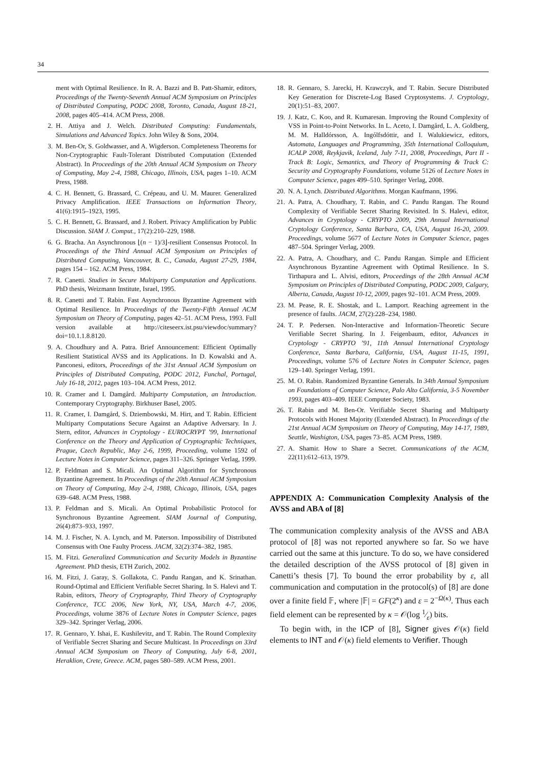34
ment with Optimal Resilience. In R. A. Bazzi and B. Patt-Shamir, editors, Proceedings of the Twenty-Seventh Annual ACM Symposium on Principles of Distributed Computing, PODC 2008, Toronto, Canada, August 18-21, 2008, pages 405–414. ACM Press, 2008.
2. H. Attiya and J. Welch. Distributed Computing: Fundamentals, Simulations and Advanced Topics. John Wiley & Sons, 2004.
3. M. Ben-Or, S. Goldwasser, and A. Wigderson. Completeness Theorems for Non-Cryptographic Fault-Tolerant Distributed Computation (Extended Abstract). In Proceedings of the 20th Annual ACM Symposium on Theory of Computing, May 2-4, 1988, Chicago, Illinois, USA, pages 1–10. ACM Press, 1988.
4. C. H. Bennett, G. Brassard, C. Crépeau, and U. M. Maurer. Generalized Privacy Amplification. IEEE Transactions on Information Theory, 41(6):1915–1923, 1995.
5. C. H. Bennett, G. Brassard, and J. Robert. Privacy Amplification by Public Discussion. SIAM J. Comput., 17(2):210–229, 1988.
6. G. Bracha. An Asynchronous ⌊(n − 1)/3⌋-resilient Consensus Protocol. In Proceedings of the Third Annual ACM Symposium on Principles of Distributed Computing, Vancouver, B. C., Canada, August 27-29, 1984, pages 154 – 162. ACM Press, 1984.
7. R. Canetti. Studies in Secure Multiparty Computation and Applications. PhD thesis, Weizmann Institute, Israel, 1995.
8. R. Canetti and T. Rabin. Fast Asynchronous Byzantine Agreement with Optimal Resilience. In Proceedings of the Twenty-Fifth Annual ACM Symposium on Theory of Computing, pages 42–51. ACM Press, 1993. Full version available at http://citeseerx.ist.psu/viewdoc/summary?doi=10.1.1.8.8120.
9. A. Choudhury and A. Patra. Brief Announcement: Efficient Optimally Resilient Statistical AVSS and its Applications. In D. Kowalski and A. Panconesi, editors, Proceedings of the 31st Annual ACM Symposium on Principles of Distributed Computing, PODC 2012, Funchal, Portugal, July 16-18, 2012, pages 103–104. ACM Press, 2012.
10. R. Cramer and I. Damgård. Multiparty Computation, an Introduction. Contemporary Cryptography. Birkhuser Basel, 2005.
11. R. Cramer, I. Damgård, S. Dziembowski, M. Hirt, and T. Rabin. Efficient Multiparty Computations Secure Against an Adaptive Adversary. In J. Stern, editor, Advances in Cryptology - EUROCRYPT ’99, International Conference on the Theory and Application of Cryptographic Techniques, Prague, Czech Republic, May 2-6, 1999, Proceeding, volume 1592 of Lecture Notes in Computer Science, pages 311–326. Springer Verlag, 1999.
12. P. Feldman and S. Micali. An Optimal Algorithm for Synchronous Byzantine Agreement. In Proceedings of the 20th Annual ACM Symposium on Theory of Computing, May 2-4, 1988, Chicago, Illinois, USA, pages 639–648. ACM Press, 1988.
13. P. Feldman and S. Micali. An Optimal Probabilistic Protocol for Synchronous Byzantine Agreement. SIAM Journal of Computing, 26(4):873–933, 1997.
14. M. J. Fischer, N. A. Lynch, and M. Paterson. Impossibility of Distributed Consensus with One Faulty Process. JACM, 32(2):374–382, 1985.
15. M. Fitzi. Generalized Communication and Security Models in Byzantine Agreement. PhD thesis, ETH Zurich, 2002.
16. M. Fitzi, J. Garay, S. Gollakota, C. Pandu Rangan, and K. Srinathan. Round-Optimal and Efficient Verifiable Secret Sharing. In S. Halevi and T. Rabin, editors, Theory of Cryptography, Third Theory of Cryptography Conference, TCC 2006, New York, NY, USA, March 4-7, 2006, Proceedings, volume 3876 of Lecture Notes in Computer Science, pages 329–342. Springer Verlag, 2006.
17. R. Gennaro, Y. Ishai, E. Kushilevitz, and T. Rabin. The Round Complexity of Verifiable Secret Sharing and Secure Multicast. In Proceedings on 33rd Annual ACM Symposium on Theory of Computing, July 6-8, 2001, Heraklion, Crete, Greece. ACM, pages 580–589. ACM Press, 2001.
18. R. Gennaro, S. Jarecki, H. Krawczyk, and T. Rabin. Secure Distributed Key Generation for Discrete-Log Based Cryptosystems. J. Cryptology, 20(1):51–83, 2007.
19. J. Katz, C. Koo, and R. Kumaresan. Improving the Round Complexity of VSS in Point-to-Point Networks. In L. Aceto, I. Damgård, L. A. Goldberg, M. M. Halldórsson, A. Ingólfsdóttir, and I. Walukiewicz, editors, Automata, Languages and Programming, 35th International Colloquium, ICALP 2008, Reykjavik, Iceland, July 7-11, 2008, Proceedings, Part II - Track B: Logic, Semantics, and Theory of Programming & Track C: Security and Cryptography Foundations, volume 5126 of Lecture Notes in Computer Science, pages 499–510. Springer Verlag, 2008.
20. N. A. Lynch. Distributed Algorithms. Morgan Kaufmann, 1996.
21. A. Patra, A. Choudhary, T. Rabin, and C. Pandu Rangan. The Round Complexity of Verifiable Secret Sharing Revisited. In S. Halevi, editor, Advances in Cryptology - CRYPTO 2009, 29th Annual International Cryptology Conference, Santa Barbara, CA, USA, August 16-20, 2009. Proceedings, volume 5677 of Lecture Notes in Computer Science, pages 487–504. Springer Verlag, 2009.
22. A. Patra, A. Choudhary, and C. Pandu Rangan. Simple and Efficient Asynchronous Byzantine Agreement with Optimal Resilience. In S. Tirthapura and L. Alvisi, editors, Proceedings of the 28th Annual ACM Symposium on Principles of Distributed Computing, PODC 2009, Calgary, Alberta, Canada, August 10-12, 2009, pages 92–101. ACM Press, 2009.
23. M. Pease, R. E. Shostak, and L. Lamport. Reaching agreement in the presence of faults. JACM, 27(2):228–234, 1980.
24. T. P. Pedersen. Non-Interactive and Information-Theoretic Secure Verifiable Secret Sharing. In J. Feigenbaum, editor, Advances in Cryptology - CRYPTO ’91, 11th Annual International Cryptology Conference, Santa Barbara, California, USA, August 11-15, 1991, Proceedings, volume 576 of Lecture Notes in Computer Science, pages 129–140. Springer Verlag, 1991.
25. M. O. Rabin. Randomized Byzantine Generals. In 34th Annual Symposium on Foundations of Computer Science, Palo Alto California, 3-5 November 1993, pages 403–409. IEEE Computer Society, 1983.
26. T. Rabin and M. Ben-Or. Verifiable Secret Sharing and Multiparty Protocols with Honest Majority (Extended Abstract). In Proceedings of the 21st Annual ACM Symposium on Theory of Computing, May 14-17, 1989, Seattle, Washigton, USA, pages 73–85. ACM Press, 1989.
27. A. Shamir. How to Share a Secret. Communications of the ACM, 22(11):612–613, 1979.
APPENDIX A: Communication Complexity Analysis of the AVSS and ABA of [8]
The communication complexity analysis of the AVSS and ABA protocol of [8] was not reported anywhere so far. So we have carried out the same at this juncture. To do so, we have considered the detailed description of the AVSS protocol of [8] given in Canetti’s thesis [7]. To bound the error probability by ε, all communication and computation in the protocol(s) of [8] are done over a finite field 𝔽, where |𝔽| = GF(2<sup>κ</sup>) and ε = 2<sup>−Ω(κ)</sup>. Thus each field element can be represented by κ = 𝒪(log 1⁄ε) bits.
To begin with, in the ICP of [8], Signer gives 𝒪(κ) field elements to INT and 𝒪(κ) field elements to Verifier. Though